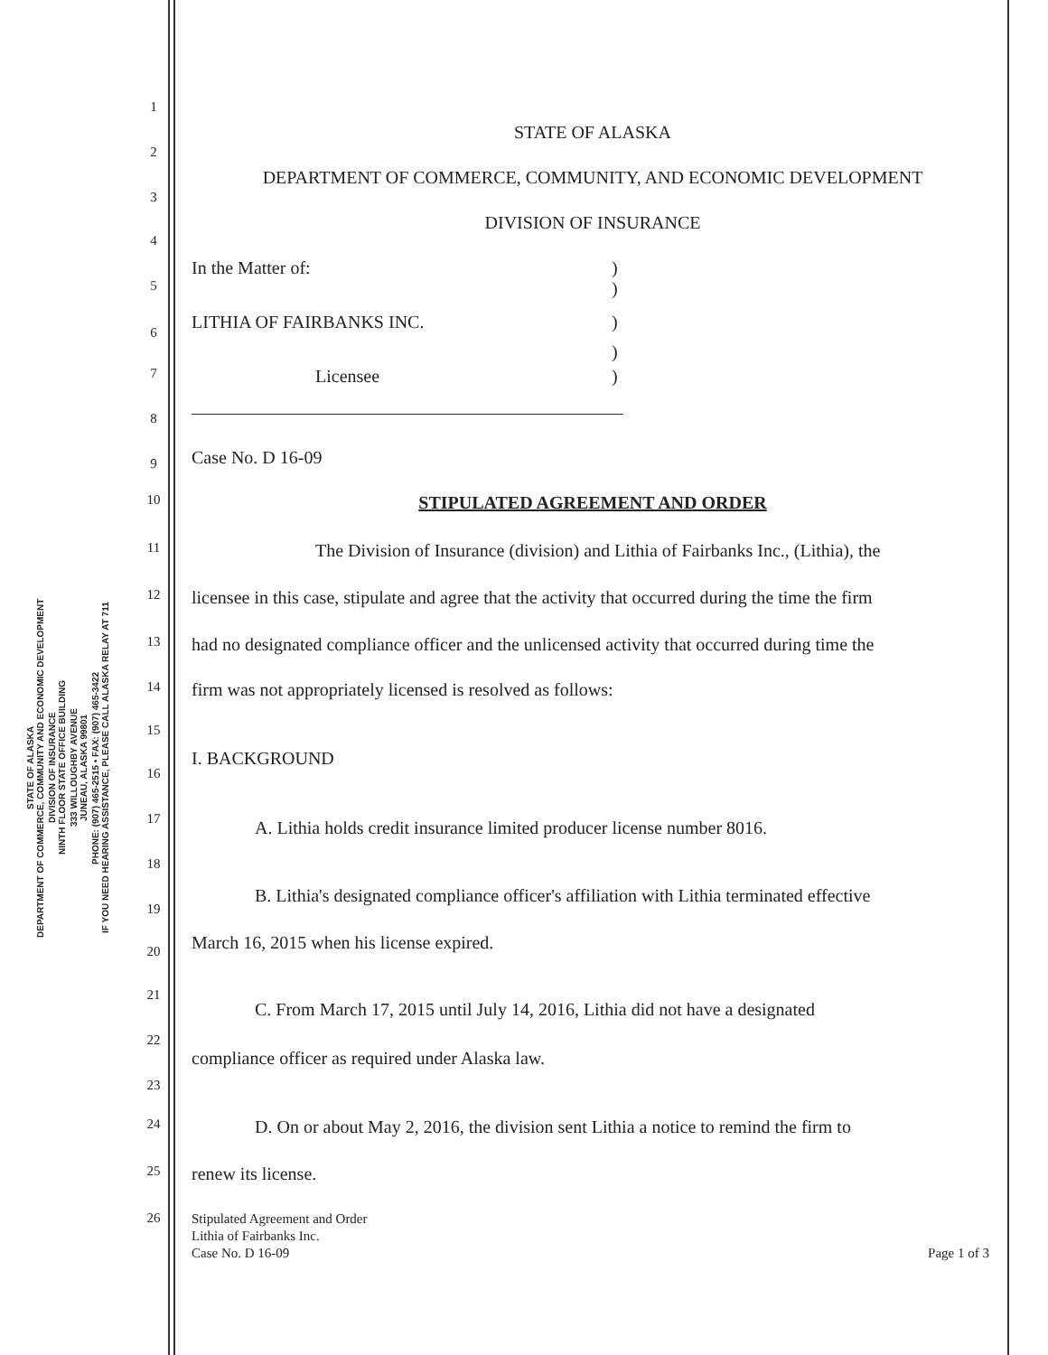STATE OF ALASKA
DEPARTMENT OF COMMERCE, COMMUNITY AND ECONOMIC DEVELOPMENT
DIVISION OF INSURANCE
NINTH FLOOR STATE OFFICE BUILDING
333 WILLOUGHBY AVENUE
JUNEAU, ALASKA 99801
PHONE: (907) 465-2515 • FAX: (907) 465-3422
IF YOU NEED HEARING ASSISTANCE, PLEASE CALL ALASKA RELAY AT 711
1
STATE OF ALASKA
2
DEPARTMENT OF COMMERCE, COMMUNITY, AND ECONOMIC DEVELOPMENT
3
DIVISION OF INSURANCE
4
In the Matter of: )
5)
LITHIA OF FAIRBANKS INC. )
6
)
7 Licensee)
8
Case No. D 16-09
9
10 STIPULATED AGREEMENT AND ORDER
11 The Division of Insurance (division) and Lithia of Fairbanks Inc., (Lithia), the
12 licensee in this case, stipulate and agree that the activity that occurred during the time the firm
13 had no designated compliance officer and the unlicensed activity that occurred during time the
14 firm was not appropriately licensed is resolved as follows:
15
I. BACKGROUND
16
17
A. Lithia holds credit insurance limited producer license number 8016.
18
B. Lithia's designated compliance officer's affiliation with Lithia terminated effective
19
March 16, 2015 when his license expired.
20
21
C. From March 17, 2015 until July 14, 2016, Lithia did not have a designated
22
compliance officer as required under Alaska law.
23
24 D. On or about May 2, 2016, the division sent Lithia a notice to remind the firm to
25 renew its license.
26 Stipulated Agreement and Order
Lithia of Fairbanks Inc.
Case No. D 16-09 Page 1 of 3